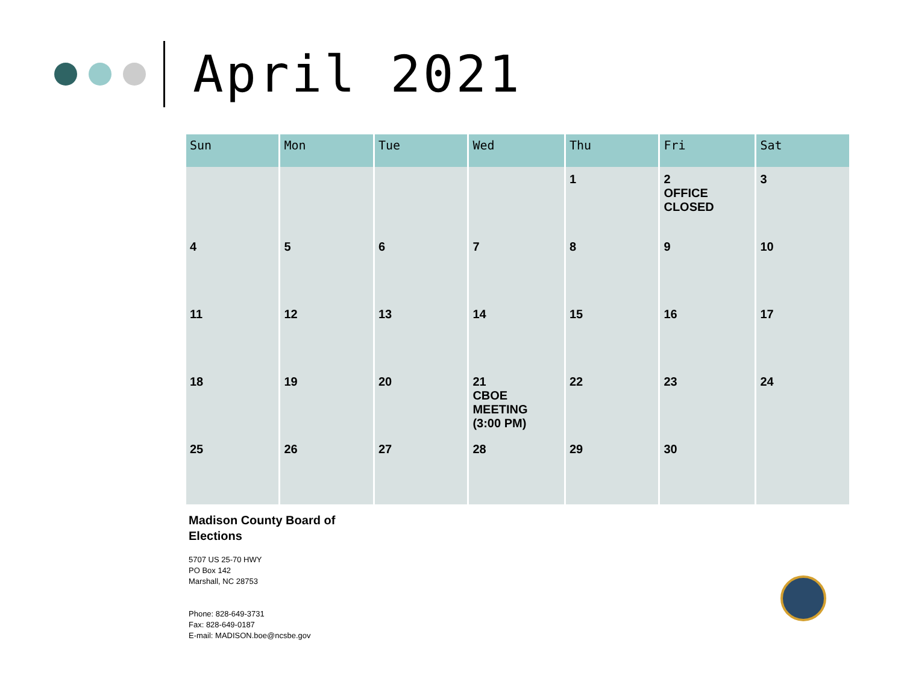April 2021
| Sun | Mon | Tue | Wed | Thu | Fri | Sat |
| --- | --- | --- | --- | --- | --- | --- |
| | | | | 1 | 2 OFFICE CLOSED | 3 |
| 4 | 5 | 6 | 7 | 8 | 9 | 10 |
| 11 | 12 | 13 | 14 | 15 | 16 | 17 |
| 18 | 19 | 20 | 21 CBOE MEETING (3:00 PM) | 22 | 23 | 24 |
| 25 | 26 | 27 | 28 | 29 | 30 | |
Madison County Board of
Elections
5707 US 25-70 HWY
PO Box 142
Marshall, NC 28753
Phone: 828-649-3731
Fax: 828-649-0187
E-mail: MADISON.boe@ncsbe.gov